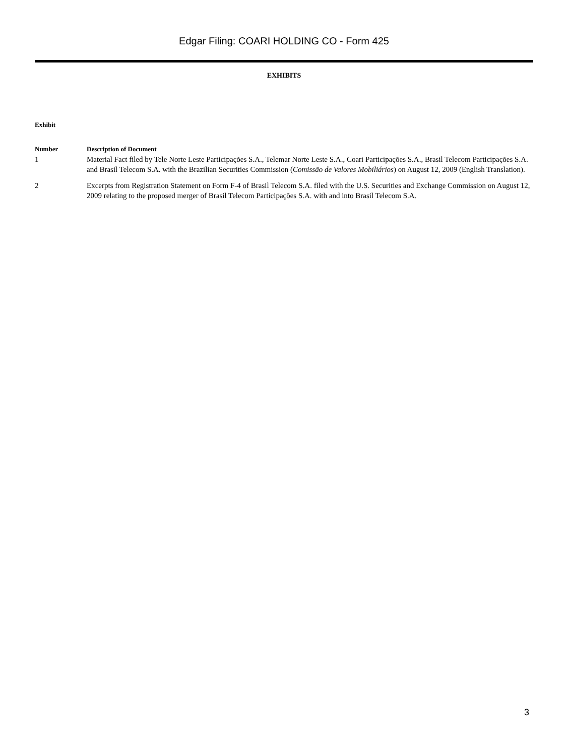Edgar Filing: COARI HOLDING CO - Form 425
EXHIBITS
Exhibit
| Number | Description of Document |
| --- | --- |
| 1 | Material Fact filed by Tele Norte Leste Participações S.A., Telemar Norte Leste S.A., Coari Participações S.A., Brasil Telecom Participações S.A. and Brasil Telecom S.A. with the Brazilian Securities Commission ( Comissão de Valores Mobiliários ) on August 12, 2009 (English Translation). |
| 2 | Excerpts from Registration Statement on Form F-4 of Brasil Telecom S.A. filed with the U.S. Securities and Exchange Commission on August 12, 2009 relating to the proposed merger of Brasil Telecom Participações S.A. with and into Brasil Telecom S.A. |
3